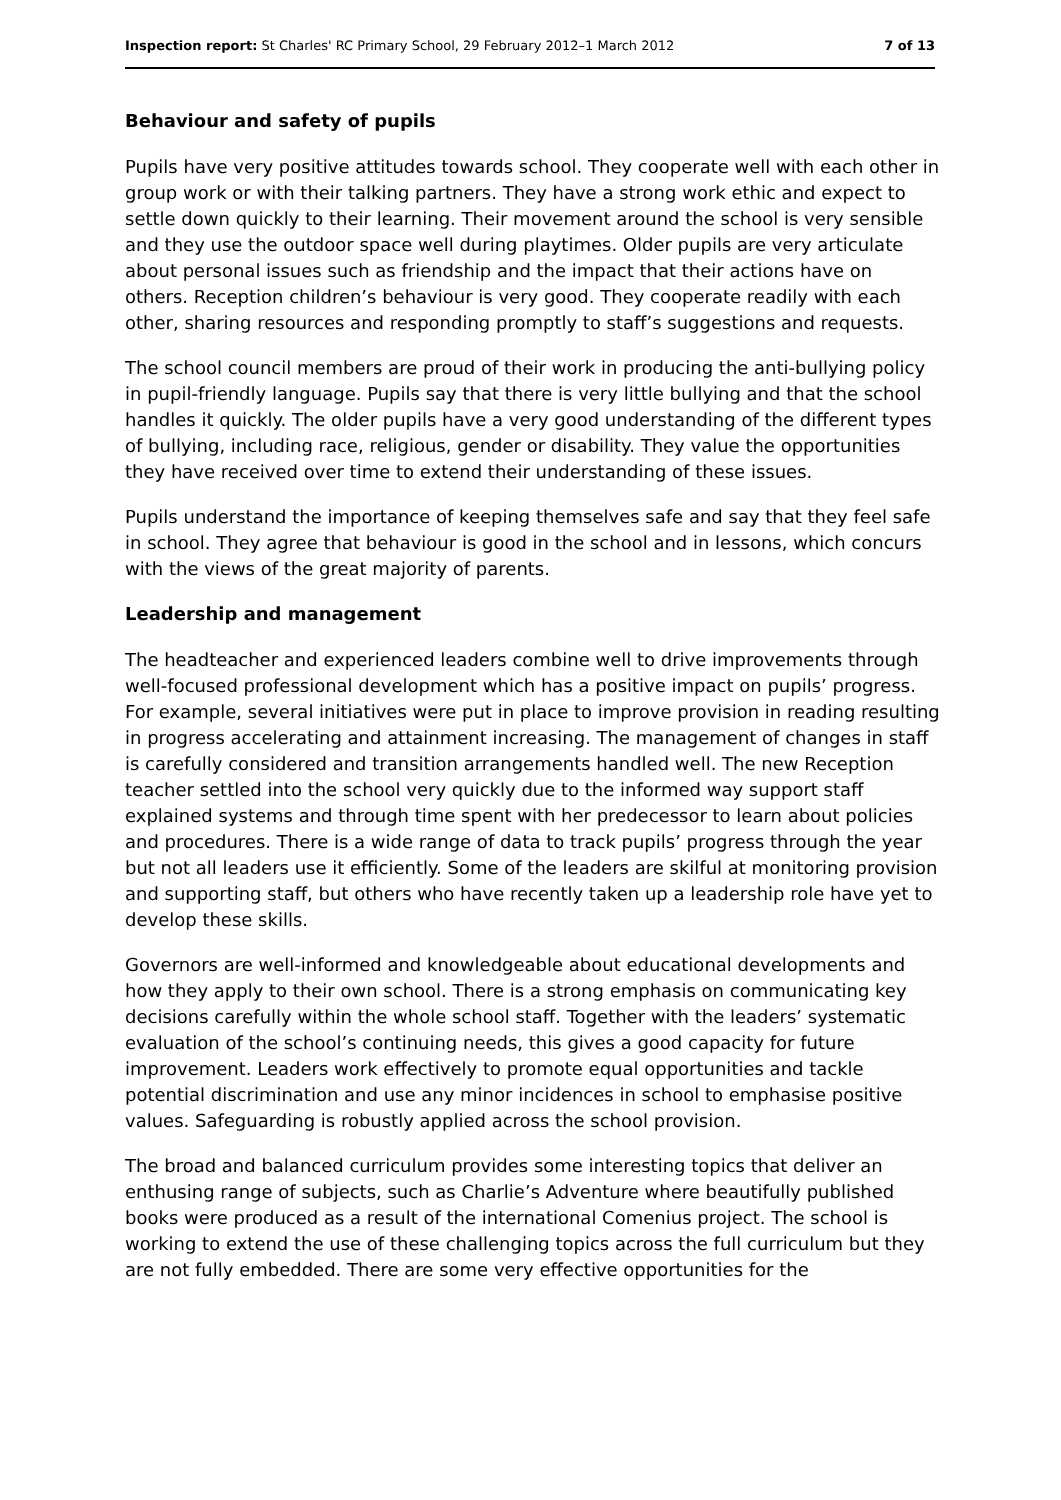Inspection report: St Charles' RC Primary School, 29 February 2012–1 March 2012 7 of 13
Behaviour and safety of pupils
Pupils have very positive attitudes towards school. They cooperate well with each other in group work or with their talking partners. They have a strong work ethic and expect to settle down quickly to their learning. Their movement around the school is very sensible and they use the outdoor space well during playtimes. Older pupils are very articulate about personal issues such as friendship and the impact that their actions have on others. Reception children’s behaviour is very good. They cooperate readily with each other, sharing resources and responding promptly to staff’s suggestions and requests.
The school council members are proud of their work in producing the anti-bullying policy in pupil-friendly language. Pupils say that there is very little bullying and that the school handles it quickly. The older pupils have a very good understanding of the different types of bullying, including race, religious, gender or disability. They value the opportunities they have received over time to extend their understanding of these issues.
Pupils understand the importance of keeping themselves safe and say that they feel safe in school. They agree that behaviour is good in the school and in lessons, which concurs with the views of the great majority of parents.
Leadership and management
The headteacher and experienced leaders combine well to drive improvements through well-focused professional development which has a positive impact on pupils’ progress. For example, several initiatives were put in place to improve provision in reading resulting in progress accelerating and attainment increasing. The management of changes in staff is carefully considered and transition arrangements handled well. The new Reception teacher settled into the school very quickly due to the informed way support staff explained systems and through time spent with her predecessor to learn about policies and procedures. There is a wide range of data to track pupils’ progress through the year but not all leaders use it efficiently. Some of the leaders are skilful at monitoring provision and supporting staff, but others who have recently taken up a leadership role have yet to develop these skills.
Governors are well-informed and knowledgeable about educational developments and how they apply to their own school. There is a strong emphasis on communicating key decisions carefully within the whole school staff. Together with the leaders’ systematic evaluation of the school’s continuing needs, this gives a good capacity for future improvement. Leaders work effectively to promote equal opportunities and tackle potential discrimination and use any minor incidences in school to emphasise positive values. Safeguarding is robustly applied across the school provision.
The broad and balanced curriculum provides some interesting topics that deliver an enthusing range of subjects, such as Charlie’s Adventure where beautifully published books were produced as a result of the international Comenius project. The school is working to extend the use of these challenging topics across the full curriculum but they are not fully embedded. There are some very effective opportunities for the